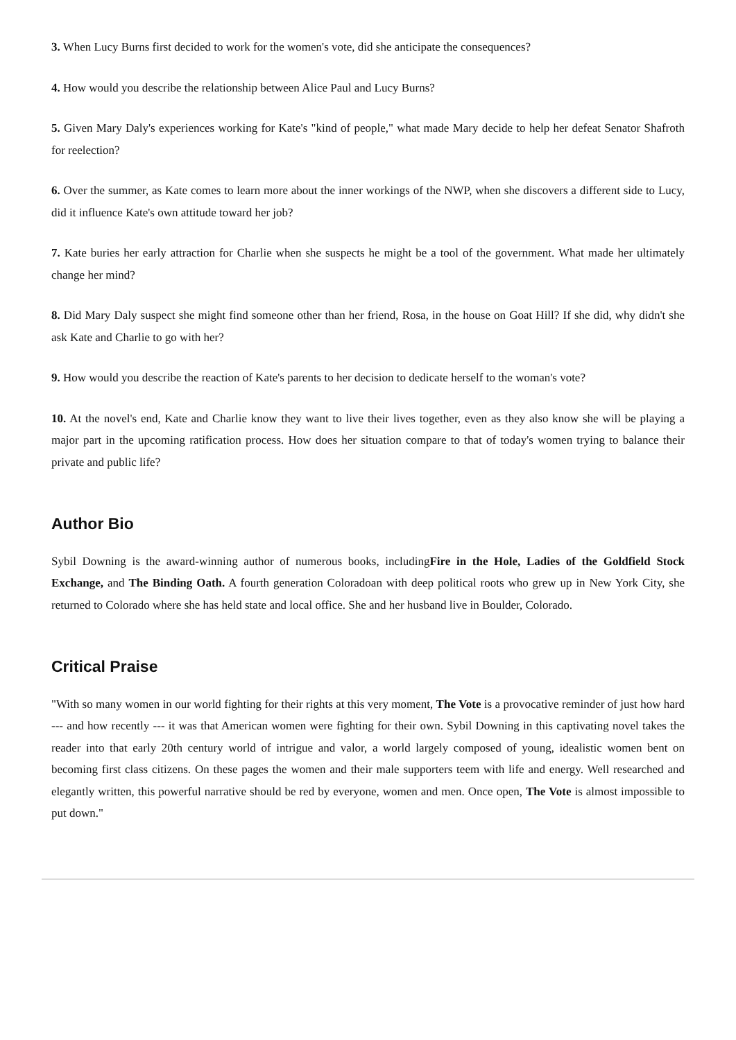3. When Lucy Burns first decided to work for the women's vote, did she anticipate the consequences?
4. How would you describe the relationship between Alice Paul and Lucy Burns?
5. Given Mary Daly's experiences working for Kate's "kind of people," what made Mary decide to help her defeat Senator Shafroth for reelection?
6. Over the summer, as Kate comes to learn more about the inner workings of the NWP, when she discovers a different side to Lucy, did it influence Kate's own attitude toward her job?
7. Kate buries her early attraction for Charlie when she suspects he might be a tool of the government. What made her ultimately change her mind?
8. Did Mary Daly suspect she might find someone other than her friend, Rosa, in the house on Goat Hill? If she did, why didn't she ask Kate and Charlie to go with her?
9. How would you describe the reaction of Kate's parents to her decision to dedicate herself to the woman's vote?
10. At the novel's end, Kate and Charlie know they want to live their lives together, even as they also know she will be playing a major part in the upcoming ratification process. How does her situation compare to that of today's women trying to balance their private and public life?
Author Bio
Sybil Downing is the award-winning author of numerous books, includingFire in the Hole, Ladies of the Goldfield Stock Exchange, and The Binding Oath. A fourth generation Coloradoan with deep political roots who grew up in New York City, she returned to Colorado where she has held state and local office. She and her husband live in Boulder, Colorado.
Critical Praise
"With so many women in our world fighting for their rights at this very moment, The Vote is a provocative reminder of just how hard --- and how recently --- it was that American women were fighting for their own. Sybil Downing in this captivating novel takes the reader into that early 20th century world of intrigue and valor, a world largely composed of young, idealistic women bent on becoming first class citizens. On these pages the women and their male supporters teem with life and energy. Well researched and elegantly written, this powerful narrative should be red by everyone, women and men. Once open, The Vote is almost impossible to put down."